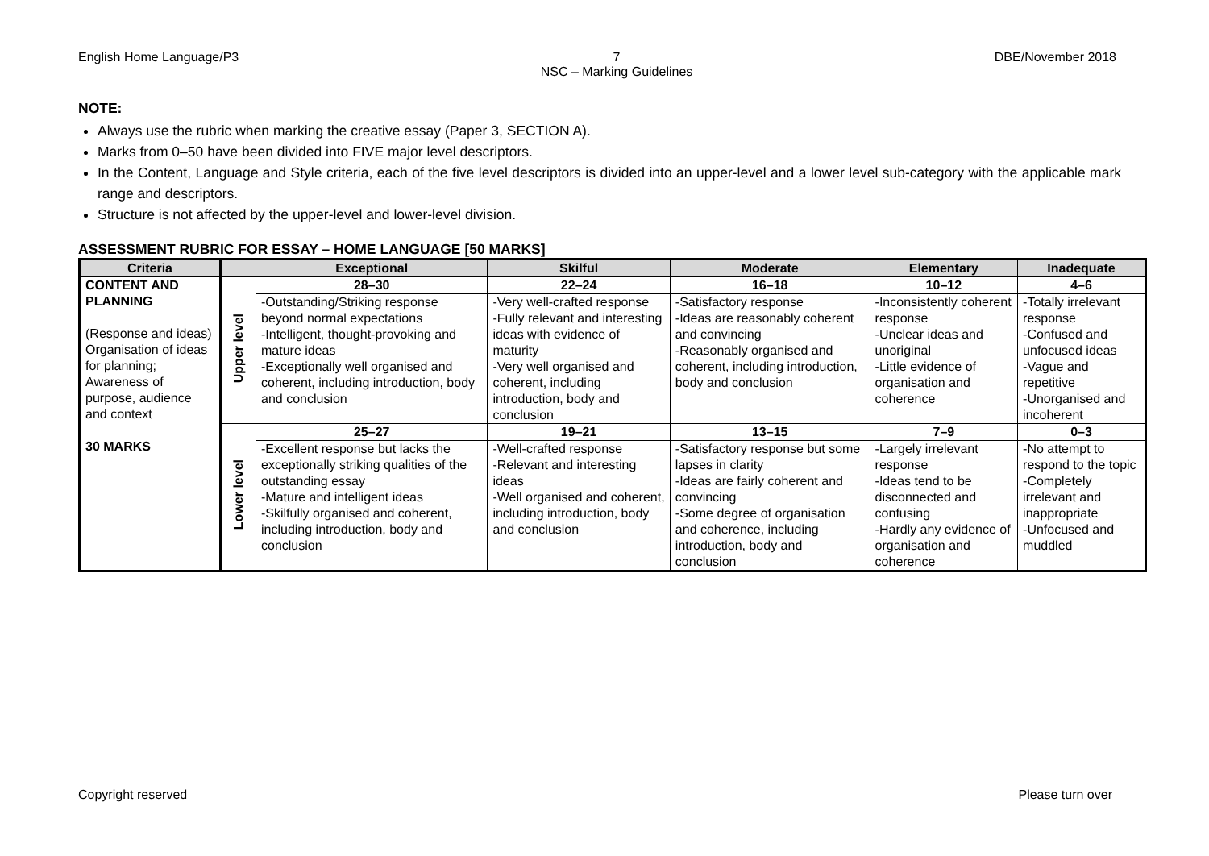English Home Language/P3 7
NSC – Marking Guidelines
DBE/November 2018
NOTE:
Always use the rubric when marking the creative essay (Paper 3, SECTION A).
Marks from 0–50 have been divided into FIVE major level descriptors.
In the Content, Language and Style criteria, each of the five level descriptors is divided into an upper-level and a lower level sub-category with the applicable mark range and descriptors.
Structure is not affected by the upper-level and lower-level division.
ASSESSMENT RUBRIC FOR ESSAY – HOME LANGUAGE [50 MARKS]
| Criteria | | Exceptional | Skilful | Moderate | Elementary | Inadequate |
| --- | --- | --- | --- | --- | --- | --- |
| CONTENT AND PLANNING (Response and ideas) Organisation of ideas for planning; Awareness of purpose, audience and context 30 MARKS | Upper level | 28–30 | 22–24 | 16–18 | 10–12 | 4–6 |
| | | -Outstanding/Striking response beyond normal expectations -Intelligent, thought-provoking and mature ideas -Exceptionally well organised and coherent, including introduction, body and conclusion | -Very well-crafted response -Fully relevant and interesting ideas with evidence of maturity -Very well organised and coherent, including introduction, body and conclusion | -Satisfactory response -Ideas are reasonably coherent and convincing -Reasonably organised and coherent, including introduction, body and conclusion | -Inconsistently coherent response -Unclear ideas and unoriginal -Little evidence of organisation and coherence | -Totally irrelevant response -Confused and unfocused ideas -Vague and repetitive -Unorganised and incoherent |
| | Lower level | 25–27 | 19–21 | 13–15 | 7–9 | 0–3 |
| | | -Excellent response but lacks the exceptionally striking qualities of the outstanding essay -Mature and intelligent ideas -Skilfully organised and coherent, including introduction, body and conclusion | -Well-crafted response -Relevant and interesting ideas -Well organised and coherent, including introduction, body and conclusion | -Satisfactory response but some lapses in clarity -Ideas are fairly coherent and convincing -Some degree of organisation and coherence, including introduction, body and conclusion | -Largely irrelevant response -Ideas tend to be disconnected and confusing -Hardly any evidence of organisation and coherence | -No attempt to respond to the topic -Completely irrelevant and inappropriate -Unfocused and muddled |
Copyright reserved Please turn over